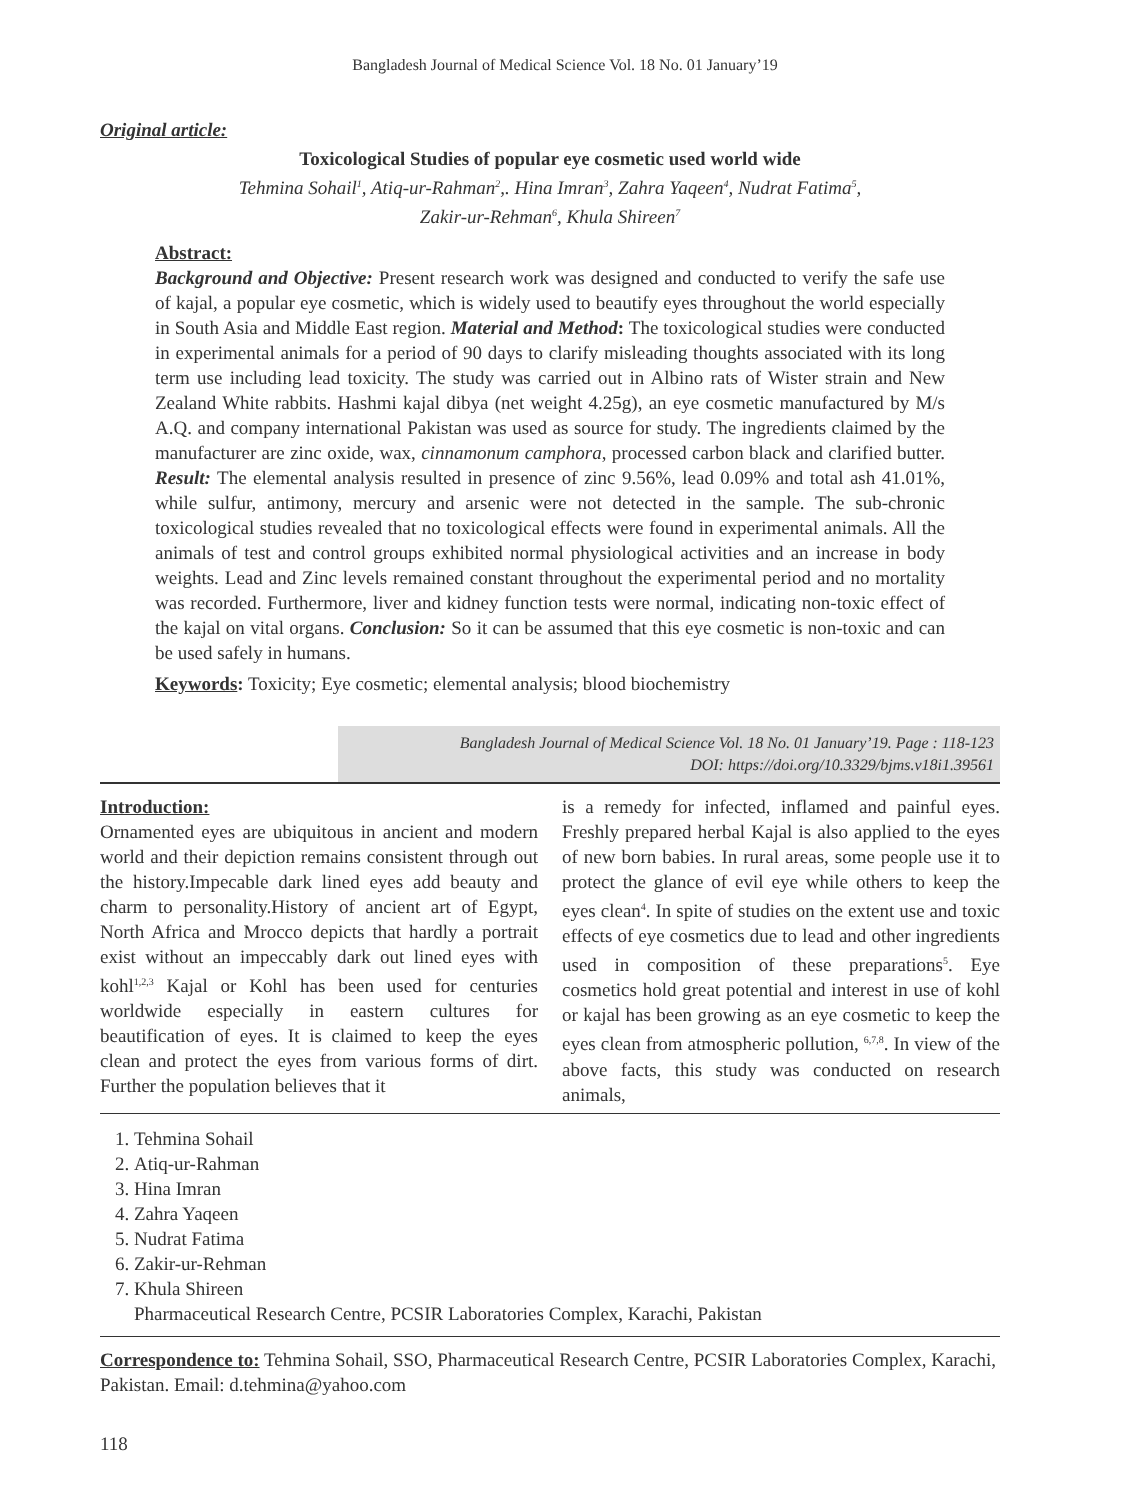Bangladesh Journal of Medical Science Vol. 18 No. 01 January’19
Original article:
Toxicological Studies of popular eye cosmetic used world wide
Tehmina Sohail<sup>1</sup>, Atiq-ur-Rahman<sup>2</sup>,. Hina Imran<sup>3</sup>, Zahra Yaqeen<sup>4</sup>, Nudrat Fatima<sup>5</sup>,
Zakir-ur-Rehman<sup>6</sup>, Khula Shireen<sup>7</sup>
Abstract:
Background and Objective: Present research work was designed and conducted to verify the safe use of kajal, a popular eye cosmetic, which is widely used to beautify eyes throughout the world especially in South Asia and Middle East region. Material and Method: The toxicological studies were conducted in experimental animals for a period of 90 days to clarify misleading thoughts associated with its long term use including lead toxicity. The study was carried out in Albino rats of Wister strain and New Zealand White rabbits. Hashmi kajal dibya (net weight 4.25g), an eye cosmetic manufactured by M/s A.Q. and company international Pakistan was used as source for study. The ingredients claimed by the manufacturer are zinc oxide, wax, cinnamonum camphora, processed carbon black and clarified butter. Result: The elemental analysis resulted in presence of zinc 9.56%, lead 0.09% and total ash 41.01%, while sulfur, antimony, mercury and arsenic were not detected in the sample. The sub-chronic toxicological studies revealed that no toxicological effects were found in experimental animals. All the animals of test and control groups exhibited normal physiological activities and an increase in body weights. Lead and Zinc levels remained constant throughout the experimental period and no mortality was recorded. Furthermore, liver and kidney function tests were normal, indicating non-toxic effect of the kajal on vital organs. Conclusion: So it can be assumed that this eye cosmetic is non-toxic and can be used safely in humans.
Keywords: Toxicity; Eye cosmetic; elemental analysis; blood biochemistry
Bangladesh Journal of Medical Science Vol. 18 No. 01 January’19. Page : 118-123
DOI: https://doi.org/10.3329/bjms.v18i1.39561
Introduction:
Ornamented eyes are ubiquitous in ancient and modern world and their depiction remains consistent through out the history.Impecable dark lined eyes add beauty and charm to personality.History of ancient art of Egypt, North Africa and Mrocco depicts that hardly a portrait exist without an impeccably dark out lined eyes with kohl<sup>1,2,3</sup> Kajal or Kohl has been used for centuries worldwide especially in eastern cultures for beautification of eyes. It is claimed to keep the eyes clean and protect the eyes from various forms of dirt. Further the population believes that it
is a remedy for infected, inflamed and painful eyes. Freshly prepared herbal Kajal is also applied to the eyes of new born babies. In rural areas, some people use it to protect the glance of evil eye while others to keep the eyes clean<sup>4</sup>. In spite of studies on the extent use and toxic effects of eye cosmetics due to lead and other ingredients used in composition of these preparations<sup>5</sup>. Eye cosmetics hold great potential and interest in use of kohl or kajal has been growing as an eye cosmetic to keep the eyes clean from atmospheric pollution, <sup>6,7,8</sup>. In view of the above facts, this study was conducted on research animals,
1. Tehmina Sohail
2. Atiq-ur-Rahman
3. Hina Imran
4. Zahra Yaqeen
5. Nudrat Fatima
6. Zakir-ur-Rehman
7. Khula Shireen
Pharmaceutical Research Centre, PCSIR Laboratories Complex, Karachi, Pakistan
Correspondence to: Tehmina Sohail, SSO, Pharmaceutical Research Centre, PCSIR Laboratories Complex, Karachi, Pakistan. Email: d.tehmina@yahoo.com
118